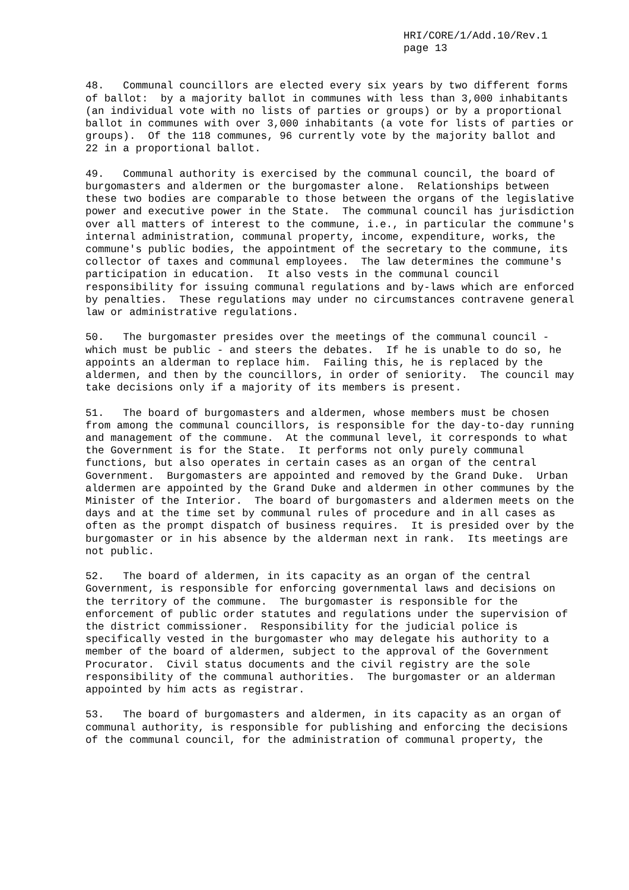HRI/CORE/1/Add.10/Rev.1 page 13
48. Communal councillors are elected every six years by two different forms of ballot: by a majority ballot in communes with less than 3,000 inhabitants (an individual vote with no lists of parties or groups) or by a proportional ballot in communes with over 3,000 inhabitants (a vote for lists of parties or groups). Of the 118 communes, 96 currently vote by the majority ballot and 22 in a proportional ballot.
49. Communal authority is exercised by the communal council, the board of burgomasters and aldermen or the burgomaster alone. Relationships between these two bodies are comparable to those between the organs of the legislative power and executive power in the State. The communal council has jurisdiction over all matters of interest to the commune, i.e., in particular the commune's internal administration, communal property, income, expenditure, works, the commune's public bodies, the appointment of the secretary to the commune, its collector of taxes and communal employees. The law determines the commune's participation in education. It also vests in the communal council responsibility for issuing communal regulations and by-laws which are enforced by penalties. These regulations may under no circumstances contravene general law or administrative regulations.
50. The burgomaster presides over the meetings of the communal council - which must be public - and steers the debates. If he is unable to do so, he appoints an alderman to replace him. Failing this, he is replaced by the aldermen, and then by the councillors, in order of seniority. The council may take decisions only if a majority of its members is present.
51. The board of burgomasters and aldermen, whose members must be chosen from among the communal councillors, is responsible for the day-to-day running and management of the commune. At the communal level, it corresponds to what the Government is for the State. It performs not only purely communal functions, but also operates in certain cases as an organ of the central Government. Burgomasters are appointed and removed by the Grand Duke. Urban aldermen are appointed by the Grand Duke and aldermen in other communes by the Minister of the Interior. The board of burgomasters and aldermen meets on the days and at the time set by communal rules of procedure and in all cases as often as the prompt dispatch of business requires. It is presided over by the burgomaster or in his absence by the alderman next in rank. Its meetings are not public.
52. The board of aldermen, in its capacity as an organ of the central Government, is responsible for enforcing governmental laws and decisions on the territory of the commune. The burgomaster is responsible for the enforcement of public order statutes and regulations under the supervision of the district commissioner. Responsibility for the judicial police is specifically vested in the burgomaster who may delegate his authority to a member of the board of aldermen, subject to the approval of the Government Procurator. Civil status documents and the civil registry are the sole responsibility of the communal authorities. The burgomaster or an alderman appointed by him acts as registrar.
53. The board of burgomasters and aldermen, in its capacity as an organ of communal authority, is responsible for publishing and enforcing the decisions of the communal council, for the administration of communal property, the